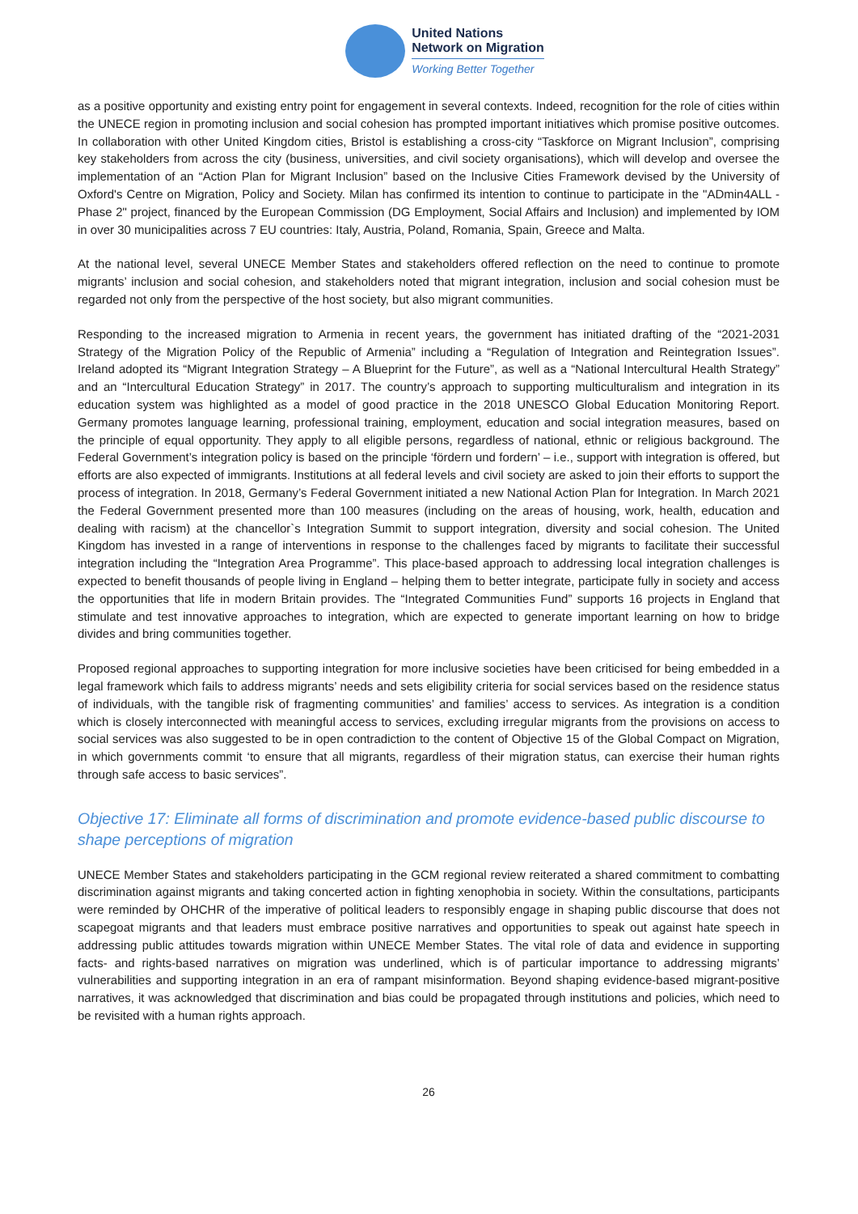United Nations
Network on Migration
Working Better Together
as a positive opportunity and existing entry point for engagement in several contexts. Indeed, recognition for the role of cities within the UNECE region in promoting inclusion and social cohesion has prompted important initiatives which promise positive outcomes. In collaboration with other United Kingdom cities, Bristol is establishing a cross-city “Taskforce on Migrant Inclusion”, comprising key stakeholders from across the city (business, universities, and civil society organisations), which will develop and oversee the implementation of an “Action Plan for Migrant Inclusion” based on the Inclusive Cities Framework devised by the University of Oxford's Centre on Migration, Policy and Society. Milan has confirmed its intention to continue to participate in the "ADmin4ALL - Phase 2" project, financed by the European Commission (DG Employment, Social Affairs and Inclusion) and implemented by IOM in over 30 municipalities across 7 EU countries: Italy, Austria, Poland, Romania, Spain, Greece and Malta.
At the national level, several UNECE Member States and stakeholders offered reflection on the need to continue to promote migrants’ inclusion and social cohesion, and stakeholders noted that migrant integration, inclusion and social cohesion must be regarded not only from the perspective of the host society, but also migrant communities.
Responding to the increased migration to Armenia in recent years, the government has initiated drafting of the “2021-2031 Strategy of the Migration Policy of the Republic of Armenia” including a “Regulation of Integration and Reintegration Issues”. Ireland adopted its “Migrant Integration Strategy – A Blueprint for the Future”, as well as a “National Intercultural Health Strategy” and an “Intercultural Education Strategy” in 2017. The country’s approach to supporting multiculturalism and integration in its education system was highlighted as a model of good practice in the 2018 UNESCO Global Education Monitoring Report. Germany promotes language learning, professional training, employment, education and social integration measures, based on the principle of equal opportunity. They apply to all eligible persons, regardless of national, ethnic or religious background. The Federal Government’s integration policy is based on the principle ‘fördern und fordern’ – i.e., support with integration is offered, but efforts are also expected of immigrants. Institutions at all federal levels and civil society are asked to join their efforts to support the process of integration. In 2018, Germany’s Federal Government initiated a new National Action Plan for Integration. In March 2021 the Federal Government presented more than 100 measures (including on the areas of housing, work, health, education and dealing with racism) at the chancellor`s Integration Summit to support integration, diversity and social cohesion. The United Kingdom has invested in a range of interventions in response to the challenges faced by migrants to facilitate their successful integration including the “Integration Area Programme”. This place-based approach to addressing local integration challenges is expected to benefit thousands of people living in England – helping them to better integrate, participate fully in society and access the opportunities that life in modern Britain provides. The “Integrated Communities Fund” supports 16 projects in England that stimulate and test innovative approaches to integration, which are expected to generate important learning on how to bridge divides and bring communities together.
Proposed regional approaches to supporting integration for more inclusive societies have been criticised for being embedded in a legal framework which fails to address migrants’ needs and sets eligibility criteria for social services based on the residence status of individuals, with the tangible risk of fragmenting communities’ and families’ access to services. As integration is a condition which is closely interconnected with meaningful access to services, excluding irregular migrants from the provisions on access to social services was also suggested to be in open contradiction to the content of Objective 15 of the Global Compact on Migration, in which governments commit ‘to ensure that all migrants, regardless of their migration status, can exercise their human rights through safe access to basic services”.
Objective 17: Eliminate all forms of discrimination and promote evidence-based public discourse to shape perceptions of migration
UNECE Member States and stakeholders participating in the GCM regional review reiterated a shared commitment to combatting discrimination against migrants and taking concerted action in fighting xenophobia in society. Within the consultations, participants were reminded by OHCHR of the imperative of political leaders to responsibly engage in shaping public discourse that does not scapegoat migrants and that leaders must embrace positive narratives and opportunities to speak out against hate speech in addressing public attitudes towards migration within UNECE Member States. The vital role of data and evidence in supporting facts- and rights-based narratives on migration was underlined, which is of particular importance to addressing migrants’ vulnerabilities and supporting integration in an era of rampant misinformation. Beyond shaping evidence-based migrant-positive narratives, it was acknowledged that discrimination and bias could be propagated through institutions and policies, which need to be revisited with a human rights approach.
26